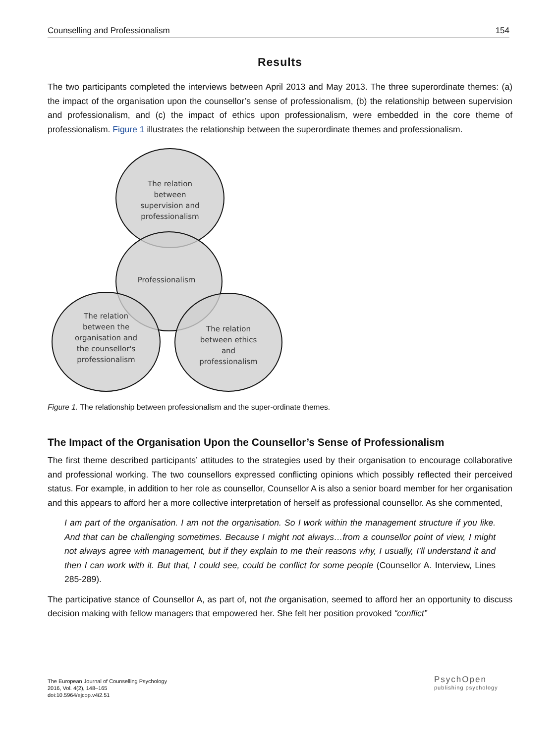Counselling and Professionalism 154
Results
The two participants completed the interviews between April 2013 and May 2013. The three superordinate themes: (a) the impact of the organisation upon the counsellor’s sense of professionalism, (b) the relationship between supervision and professionalism, and (c) the impact of ethics upon professionalism, were embedded in the core theme of professionalism. Figure 1 illustrates the relationship between the superordinate themes and professionalism.
The relation
between
supervision and
professionalism
Professionalism
The relation
between the
organisation and
the counsellor's
professionalism
The relation
between ethics
and
professionalism
Figure 1. The relationship between professionalism and the super-ordinate themes.
The Impact of the Organisation Upon the Counsellor’s Sense of Professionalism
The first theme described participants’ attitudes to the strategies used by their organisation to encourage collaborative and professional working. The two counsellors expressed conflicting opinions which possibly reflected their perceived status. For example, in addition to her role as counsellor, Counsellor A is also a senior board member for her organisation and this appears to afford her a more collective interpretation of herself as professional counsellor. As she commented,
I am part of the organisation. I am not the organisation. So I work within the management structure if you like. And that can be challenging sometimes. Because I might not always…from a counsellor point of view, I might not always agree with management, but if they explain to me their reasons why, I usually, I’ll understand it and then I can work with it. But that, I could see, could be conflict for some people (Counsellor A. Interview, Lines 285-289).
The participative stance of Counsellor A, as part of, not the organisation, seemed to afford her an opportunity to discuss decision making with fellow managers that empowered her. She felt her position provoked “conflict”
The European Journal of Counselling Psychology
2016, Vol. 4(2), 148–165
doi:10.5964/ejcop.v4i2.51
PsychOpen
publishing psychology